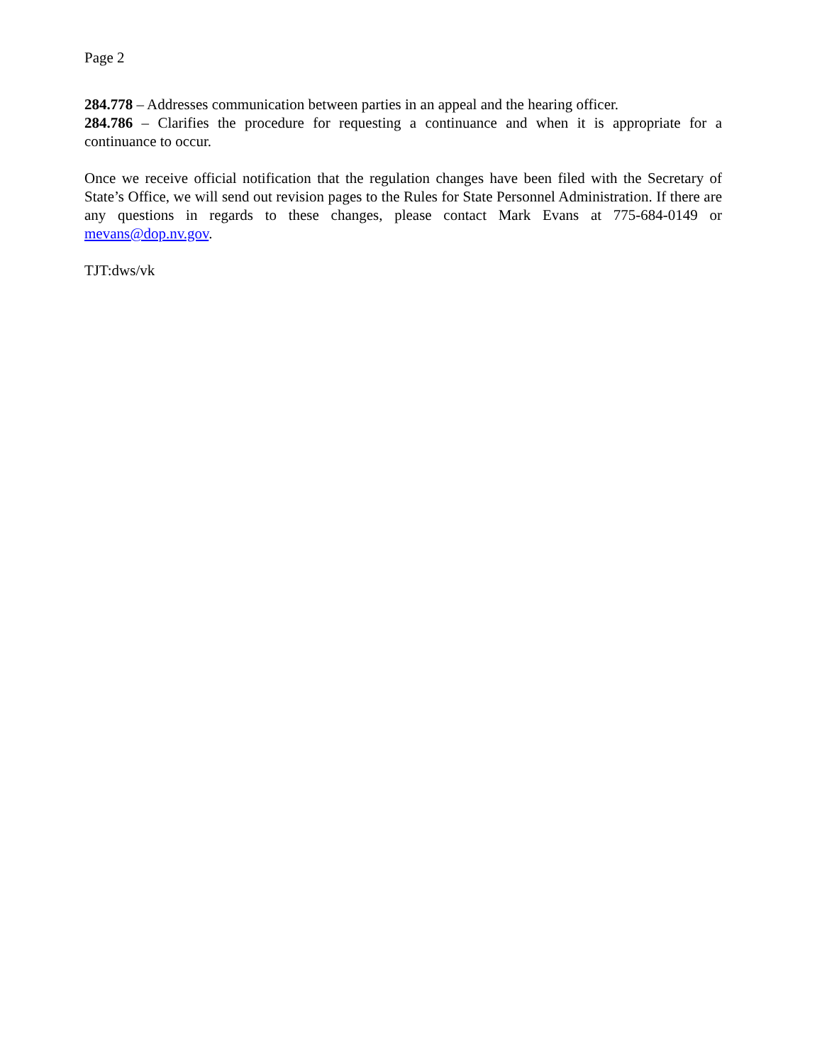Page 2
284.778 – Addresses communication between parties in an appeal and the hearing officer.
284.786 – Clarifies the procedure for requesting a continuance and when it is appropriate for a continuance to occur.
Once we receive official notification that the regulation changes have been filed with the Secretary of State’s Office, we will send out revision pages to the Rules for State Personnel Administration. If there are any questions in regards to these changes, please contact Mark Evans at 775-684-0149 or mevans@dop.nv.gov.
TJT:dws/vk